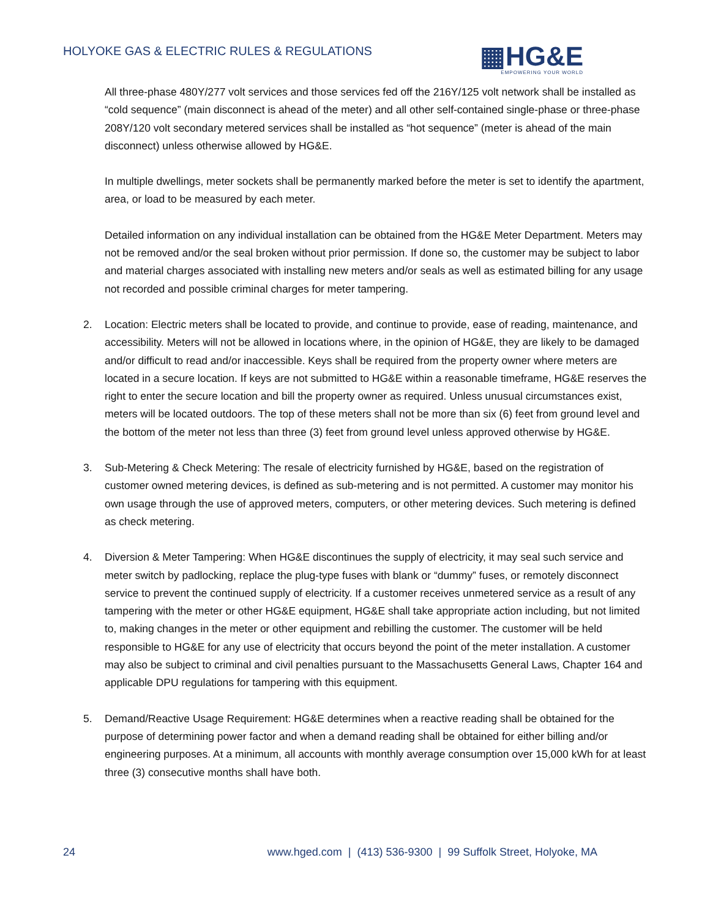HOLYOKE GAS & ELECTRIC RULES & REGULATIONS
▦HG&E
EMPOWERING YOUR WORLD
All three-phase 480Y/277 volt services and those services fed off the 216Y/125 volt network shall be installed as “cold sequence” (main disconnect is ahead of the meter) and all other self-contained single-phase or three-phase 208Y/120 volt secondary metered services shall be installed as “hot sequence” (meter is ahead of the main disconnect) unless otherwise allowed by HG&E.
In multiple dwellings, meter sockets shall be permanently marked before the meter is set to identify the apartment, area, or load to be measured by each meter.
Detailed information on any individual installation can be obtained from the HG&E Meter Department. Meters may not be removed and/or the seal broken without prior permission. If done so, the customer may be subject to labor and material charges associated with installing new meters and/or seals as well as estimated billing for any usage not recorded and possible criminal charges for meter tampering.
2. Location: Electric meters shall be located to provide, and continue to provide, ease of reading, maintenance, and accessibility. Meters will not be allowed in locations where, in the opinion of HG&E, they are likely to be damaged and/or difficult to read and/or inaccessible. Keys shall be required from the property owner where meters are located in a secure location. If keys are not submitted to HG&E within a reasonable timeframe, HG&E reserves the right to enter the secure location and bill the property owner as required. Unless unusual circumstances exist, meters will be located outdoors. The top of these meters shall not be more than six (6) feet from ground level and the bottom of the meter not less than three (3) feet from ground level unless approved otherwise by HG&E.
3. Sub-Metering & Check Metering: The resale of electricity furnished by HG&E, based on the registration of customer owned metering devices, is defined as sub-metering and is not permitted. A customer may monitor his own usage through the use of approved meters, computers, or other metering devices. Such metering is defined as check metering.
4. Diversion & Meter Tampering: When HG&E discontinues the supply of electricity, it may seal such service and meter switch by padlocking, replace the plug-type fuses with blank or “dummy” fuses, or remotely disconnect service to prevent the continued supply of electricity. If a customer receives unmetered service as a result of any tampering with the meter or other HG&E equipment, HG&E shall take appropriate action including, but not limited to, making changes in the meter or other equipment and rebilling the customer. The customer will be held responsible to HG&E for any use of electricity that occurs beyond the point of the meter installation. A customer may also be subject to criminal and civil penalties pursuant to the Massachusetts General Laws, Chapter 164 and applicable DPU regulations for tampering with this equipment.
5. Demand/Reactive Usage Requirement: HG&E determines when a reactive reading shall be obtained for the purpose of determining power factor and when a demand reading shall be obtained for either billing and/or engineering purposes. At a minimum, all accounts with monthly average consumption over 15,000 kWh for at least three (3) consecutive months shall have both.
24 www.hged.com | (413) 536-9300 | 99 Suffolk Street, Holyoke, MA